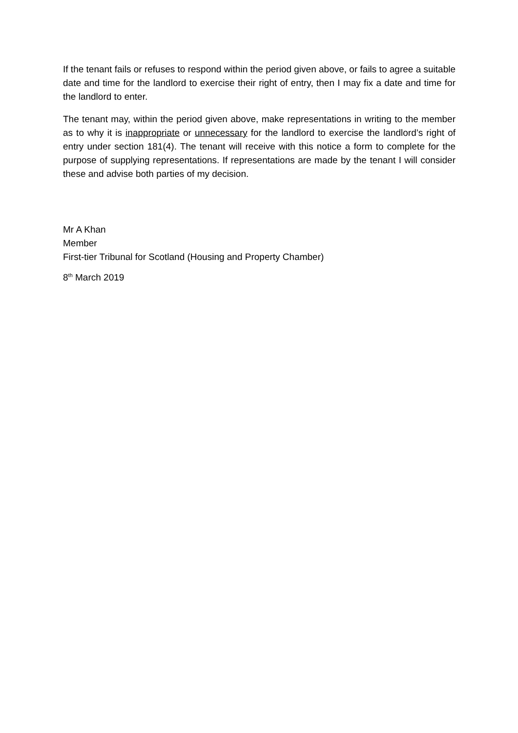If the tenant fails or refuses to respond within the period given above, or fails to agree a suitable date and time for the landlord to exercise their right of entry, then I may fix a date and time for the landlord to enter.
The tenant may, within the period given above, make representations in writing to the member as to why it is inappropriate or unnecessary for the landlord to exercise the landlord’s right of entry under section 181(4). The tenant will receive with this notice a form to complete for the purpose of supplying representations. If representations are made by the tenant I will consider these and advise both parties of my decision.
Mr A Khan
Member
First-tier Tribunal for Scotland (Housing and Property Chamber)
8<sup>th</sup> March 2019